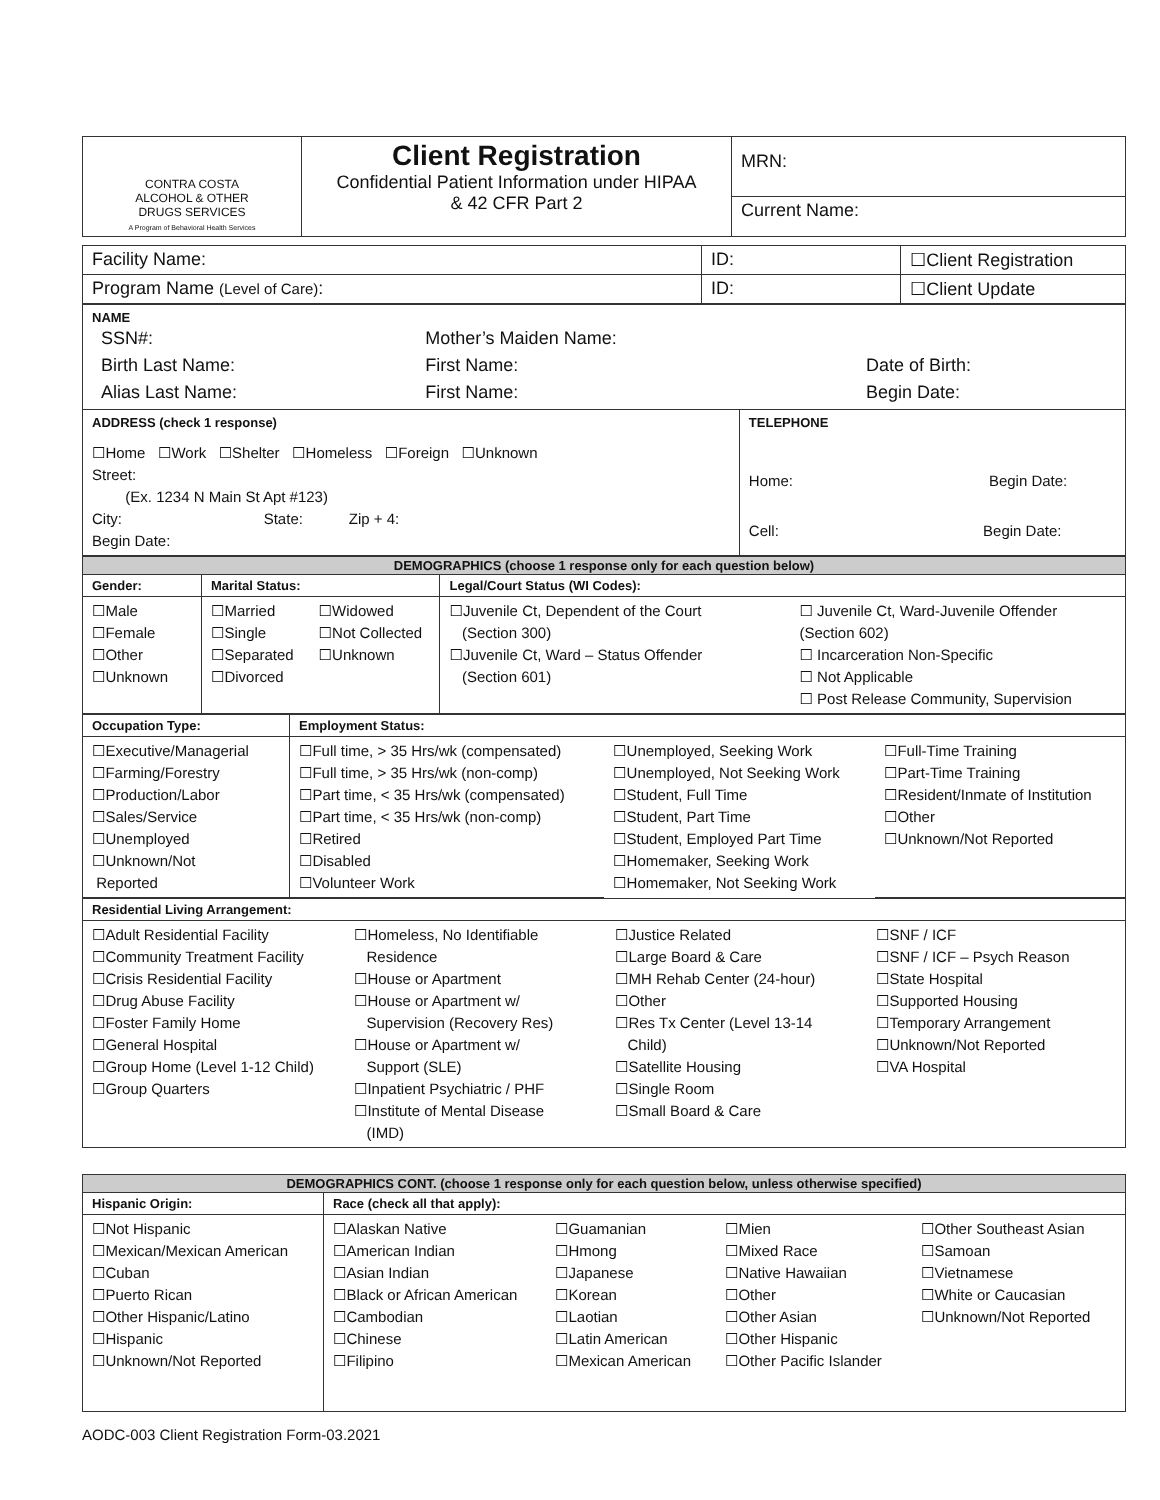| CONTRA COSTA ALCOHOL & OTHER DRUGS SERVICES A Program of Behavioral Health Services | Client Registration Confidential Patient Information under HIPAA & 42 CFR Part 2 | MRN: |
| | | Current Name: |
| Facility Name: | ID: | ☐Client Registration |
| Program Name (Level of Care) : | ID: | ☐Client Update |
| NAME / SSN#: / Mother’s Maiden Name: / / / Birth Last Name: / First Name: / Date of Birth: / / Alias Last Name: / First Name: / Begin Date: / | |
| ADDRESS (check 1 response) ☐Home ☐Work ☐Shelter ☐Homeless ☐Foreign ☐Unknown Street: (Ex. 1234 N Main St Apt #123) City: State: Zip + 4: Begin Date: | TELEPHONE Home: Begin Date: Cell: Begin Date: |
| DEMOGRAPHICS (choose 1 response only for each question below) | | | |
| Gender: | Marital Status: | | Legal/Court Status (WI Codes): |
| ☐Male ☐Female ☐Other ☐Unknown | ☐Married ☐Single ☐Separated ☐Divorced | ☐Widowed ☐Not Collected ☐Unknown | ☐Juvenile Ct, Dependent of the Court (Section 300) ☐Juvenile Ct, Ward – Status Offender (Section 601) ☐ Juvenile Ct, Ward-Juvenile Offender (Section 602) ☐ Incarceration Non-Specific ☐ Not Applicable ☐ Post Release Community, Supervision |
| Occupation Type: | Employment Status: | | |
| --- | --- | --- | --- |
| ☐Executive/Managerial ☐Farming/Forestry ☐Production/Labor ☐Sales/Service ☐Unemployed ☐Unknown/Not Reported | ☐Full time, > 35 Hrs/wk (compensated) ☐Full time, > 35 Hrs/wk (non-comp) ☐Part time, < 35 Hrs/wk (compensated) ☐Part time, < 35 Hrs/wk (non-comp) ☐Retired ☐Disabled ☐Volunteer Work | ☐Unemployed, Seeking Work ☐Unemployed, Not Seeking Work ☐Student, Full Time ☐Student, Part Time ☐Student, Employed Part Time ☐Homemaker, Seeking Work ☐Homemaker, Not Seeking Work | ☐Full-Time Training ☐Part-Time Training ☐Resident/Inmate of Institution ☐Other ☐Unknown/Not Reported |
| Residential Living Arrangement: |
| --- |
| ☐Adult Residential Facility ☐Community Treatment Facility ☐Crisis Residential Facility ☐Drug Abuse Facility ☐Foster Family Home ☐General Hospital ☐Group Home (Level 1-12 Child) ☐Group Quarters ☐Homeless, No Identifiable Residence ☐House or Apartment ☐House or Apartment w/ Supervision (Recovery Res) ☐House or Apartment w/ Support (SLE) ☐Inpatient Psychiatric / PHF ☐Institute of Mental Disease (IMD) ☐Justice Related ☐Large Board & Care ☐MH Rehab Center (24-hour) ☐Other ☐Res Tx Center (Level 13-14 Child) ☐Satellite Housing ☐Single Room ☐Small Board & Care ☐SNF / ICF ☐SNF / ICF – Psych Reason ☐State Hospital ☐Supported Housing ☐Temporary Arrangement ☐Unknown/Not Reported ☐VA Hospital |
| DEMOGRAPHICS CONT. (choose 1 response only for each question below, unless otherwise specified) | |
| Hispanic Origin: | Race (check all that apply): |
| ☐Not Hispanic ☐Mexican/Mexican American ☐Cuban ☐Puerto Rican ☐Other Hispanic/Latino ☐Hispanic ☐Unknown/Not Reported | ☐Alaskan Native ☐American Indian ☐Asian Indian ☐Black or African American ☐Cambodian ☐Chinese ☐Filipino ☐Guamanian ☐Hmong ☐Japanese ☐Korean ☐Laotian ☐Latin American ☐Mexican American ☐Mien ☐Mixed Race ☐Native Hawaiian ☐Other ☐Other Asian ☐Other Hispanic ☐Other Pacific Islander ☐Other Southeast Asian ☐Samoan ☐Vietnamese ☐White or Caucasian ☐Unknown/Not Reported |
AODC-003 Client Registration Form-03.2021